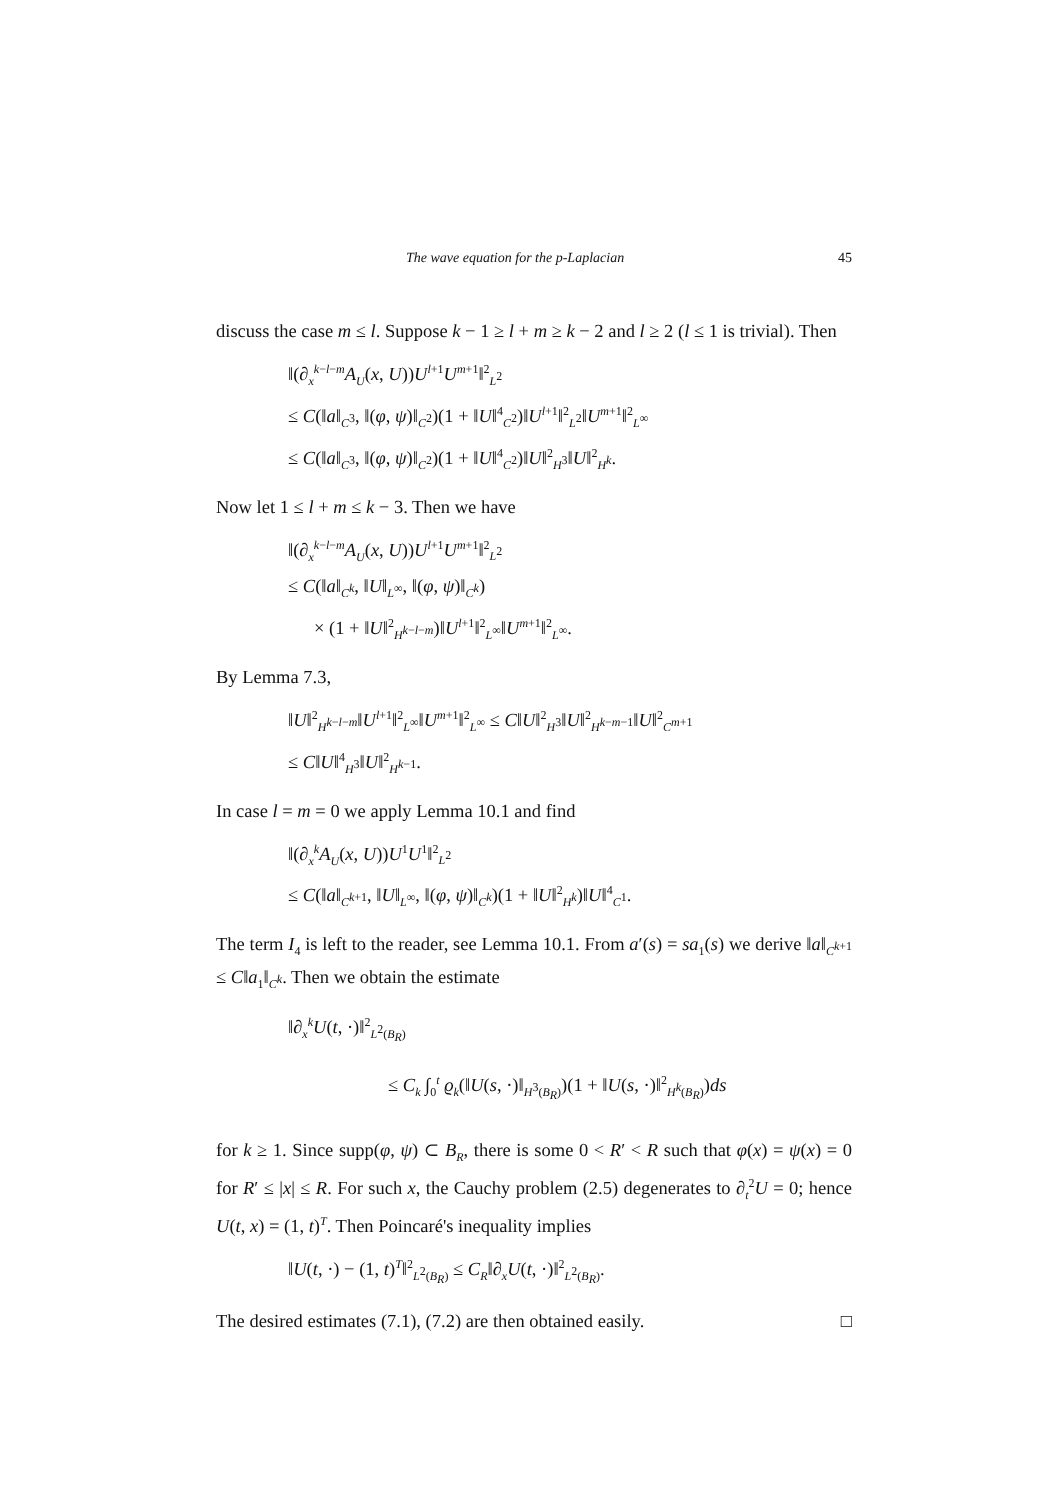The wave equation for the p-Laplacian 45
discuss the case m ≤ l. Suppose k − 1 ≥ l + m ≥ k − 2 and l ≥ 2 (l ≤ 1 is trivial). Then
‖(∂<sub>x</sub><sup>k−l−m</sup>A<sub>U</sub>(x, U))U<sup>l+1</sup>U<sup>m+1</sup>‖<sup>2</sup><sub>L<sup>2</sup></sub>
≤ C(‖a‖<sub>C<sup>3</sup></sub>, ‖(φ, ψ)‖<sub>C<sup>2</sup></sub>)(1 + ‖U‖<sup>4</sup><sub>C<sup>2</sup></sub>)‖U<sup>l+1</sup>‖<sup>2</sup><sub>L<sup>2</sup></sub>‖U<sup>m+1</sup>‖<sup>2</sup><sub>L<sup>∞</sup></sub>
≤ C(‖a‖<sub>C<sup>3</sup></sub>, ‖(φ, ψ)‖<sub>C<sup>2</sup></sub>)(1 + ‖U‖<sup>4</sup><sub>C<sup>2</sup></sub>)‖U‖<sup>2</sup><sub>H<sup>3</sup></sub>‖U‖<sup>2</sup><sub>H<sup>k</sup></sub>.
Now let 1 ≤ l + m ≤ k − 3. Then we have
‖(∂<sub>x</sub><sup>k−l−m</sup>A<sub>U</sub>(x, U))U<sup>l+1</sup>U<sup>m+1</sup>‖<sup>2</sup><sub>L<sup>2</sup></sub>
≤ C(‖a‖<sub>C<sup>k</sup></sub>, ‖U‖<sub>L<sup>∞</sup></sub>, ‖(φ, ψ)‖<sub>C<sup>k</sup></sub>)
× (1 + ‖U‖<sup>2</sup><sub>H<sup>k−l−m</sup></sub>)‖U<sup>l+1</sup>‖<sup>2</sup><sub>L<sup>∞</sup></sub>‖U<sup>m+1</sup>‖<sup>2</sup><sub>L<sup>∞</sup></sub>.
By Lemma 7.3,
‖U‖<sup>2</sup><sub>H<sup>k−l−m</sup></sub>‖U<sup>l+1</sup>‖<sup>2</sup><sub>L<sup>∞</sup></sub>‖U<sup>m+1</sup>‖<sup>2</sup><sub>L<sup>∞</sup></sub> ≤ C‖U‖<sup>2</sup><sub>H<sup>3</sup></sub>‖U‖<sup>2</sup><sub>H<sup>k−m−1</sup></sub>‖U‖<sup>2</sup><sub>C<sup>m+1</sup></sub>
≤ C‖U‖<sup>4</sup><sub>H<sup>3</sup></sub>‖U‖<sup>2</sup><sub>H<sup>k−1</sup></sub>.
In case l = m = 0 we apply Lemma 10.1 and find
‖(∂<sub>x</sub><sup>k</sup>A<sub>U</sub>(x, U))U<sup>1</sup>U<sup>1</sup>‖<sup>2</sup><sub>L<sup>2</sup></sub>
≤ C(‖a‖<sub>C<sup>k+1</sup></sub>, ‖U‖<sub>L<sup>∞</sup></sub>, ‖(φ, ψ)‖<sub>C<sup>k</sup></sub>)(1 + ‖U‖<sup>2</sup><sub>H<sup>k</sup></sub>)‖U‖<sup>4</sup><sub>C<sup>1</sup></sub>.
The term I<sub>4</sub> is left to the reader, see Lemma 10.1. From a′(s) = sa<sub>1</sub>(s) we derive ‖a‖<sub>C<sup>k+1</sup></sub> ≤ C‖a<sub>1</sub>‖<sub>C<sup>k</sup></sub>. Then we obtain the estimate
‖∂<sub>x</sub><sup>k</sup>U(t, ·)‖<sup>2</sup><sub>L<sup>2</sup>(B<sub>R</sub>)</sub>
≤ C<sub>k</sub> ∫<sub>0</sub><sup>t</sup> ϱ<sub>k</sub>(‖U(s, ·)‖<sub>H<sup>3</sup>(B<sub>R</sub>)</sub>)(1 + ‖U(s, ·)‖<sup>2</sup><sub>H<sup>k</sup>(B<sub>R</sub>)</sub>)ds
for k ≥ 1. Since supp(φ, ψ) ⊂ B<sub>R</sub>, there is some 0 < R′ < R such that φ(x) = ψ(x) = 0 for R′ ≤ |x| ≤ R. For such x, the Cauchy problem (2.5) degenerates to ∂<sub>t</sub><sup>2</sup>U = 0; hence U(t, x) = (1, t)<sup>T</sup>. Then Poincaré's inequality implies
‖U(t, ·) − (1, t)<sup>T</sup>‖<sup>2</sup><sub>L<sup>2</sup>(B<sub>R</sub>)</sub> ≤ C<sub>R</sub>‖∂<sub>x</sub>U(t, ·)‖<sup>2</sup><sub>L<sup>2</sup>(B<sub>R</sub>)</sub>.
The desired estimates (7.1), (7.2) are then obtained easily. □